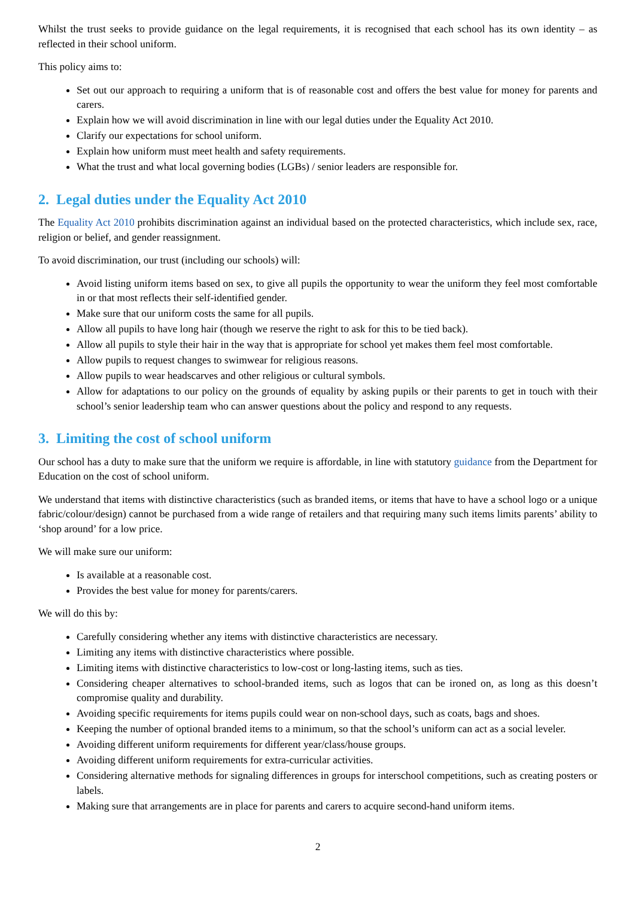Whilst the trust seeks to provide guidance on the legal requirements, it is recognised that each school has its own identity – as reflected in their school uniform.
This policy aims to:
Set out our approach to requiring a uniform that is of reasonable cost and offers the best value for money for parents and carers.
Explain how we will avoid discrimination in line with our legal duties under the Equality Act 2010.
Clarify our expectations for school uniform.
Explain how uniform must meet health and safety requirements.
What the trust and what local governing bodies (LGBs) / senior leaders are responsible for.
2. Legal duties under the Equality Act 2010
The Equality Act 2010 prohibits discrimination against an individual based on the protected characteristics, which include sex, race, religion or belief, and gender reassignment.
To avoid discrimination, our trust (including our schools) will:
Avoid listing uniform items based on sex, to give all pupils the opportunity to wear the uniform they feel most comfortable in or that most reflects their self-identified gender.
Make sure that our uniform costs the same for all pupils.
Allow all pupils to have long hair (though we reserve the right to ask for this to be tied back).
Allow all pupils to style their hair in the way that is appropriate for school yet makes them feel most comfortable.
Allow pupils to request changes to swimwear for religious reasons.
Allow pupils to wear headscarves and other religious or cultural symbols.
Allow for adaptations to our policy on the grounds of equality by asking pupils or their parents to get in touch with their school’s senior leadership team who can answer questions about the policy and respond to any requests.
3. Limiting the cost of school uniform
Our school has a duty to make sure that the uniform we require is affordable, in line with statutory guidance from the Department for Education on the cost of school uniform.
We understand that items with distinctive characteristics (such as branded items, or items that have to have a school logo or a unique fabric/colour/design) cannot be purchased from a wide range of retailers and that requiring many such items limits parents’ ability to ‘shop around’ for a low price.
We will make sure our uniform:
Is available at a reasonable cost.
Provides the best value for money for parents/carers.
We will do this by:
Carefully considering whether any items with distinctive characteristics are necessary.
Limiting any items with distinctive characteristics where possible.
Limiting items with distinctive characteristics to low-cost or long-lasting items, such as ties.
Considering cheaper alternatives to school-branded items, such as logos that can be ironed on, as long as this doesn’t compromise quality and durability.
Avoiding specific requirements for items pupils could wear on non-school days, such as coats, bags and shoes.
Keeping the number of optional branded items to a minimum, so that the school’s uniform can act as a social leveler.
Avoiding different uniform requirements for different year/class/house groups.
Avoiding different uniform requirements for extra-curricular activities.
Considering alternative methods for signaling differences in groups for interschool competitions, such as creating posters or labels.
Making sure that arrangements are in place for parents and carers to acquire second-hand uniform items.
2